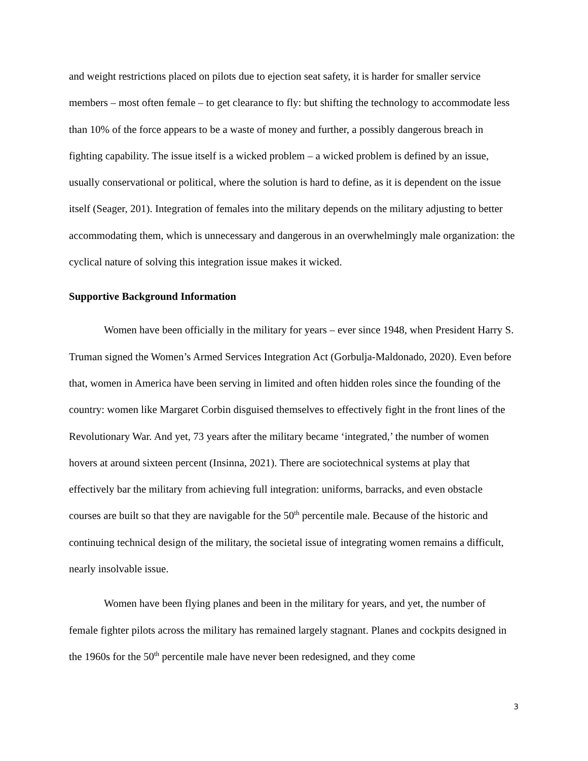and weight restrictions placed on pilots due to ejection seat safety, it is harder for smaller service members – most often female – to get clearance to fly: but shifting the technology to accommodate less than 10% of the force appears to be a waste of money and further, a possibly dangerous breach in fighting capability. The issue itself is a wicked problem – a wicked problem is defined by an issue, usually conservational or political, where the solution is hard to define, as it is dependent on the issue itself (Seager, 201). Integration of females into the military depends on the military adjusting to better accommodating them, which is unnecessary and dangerous in an overwhelmingly male organization: the cyclical nature of solving this integration issue makes it wicked.
Supportive Background Information
Women have been officially in the military for years – ever since 1948, when President Harry S. Truman signed the Women’s Armed Services Integration Act (Gorbulja-Maldonado, 2020). Even before that, women in America have been serving in limited and often hidden roles since the founding of the country: women like Margaret Corbin disguised themselves to effectively fight in the front lines of the Revolutionary War. And yet, 73 years after the military became ‘integrated,’ the number of women hovers at around sixteen percent (Insinna, 2021). There are sociotechnical systems at play that effectively bar the military from achieving full integration: uniforms, barracks, and even obstacle courses are built so that they are navigable for the 50<sup>th</sup> percentile male. Because of the historic and continuing technical design of the military, the societal issue of integrating women remains a difficult, nearly insolvable issue.
Women have been flying planes and been in the military for years, and yet, the number of female fighter pilots across the military has remained largely stagnant. Planes and cockpits designed in the 1960s for the 50<sup>th</sup> percentile male have never been redesigned, and they come
3